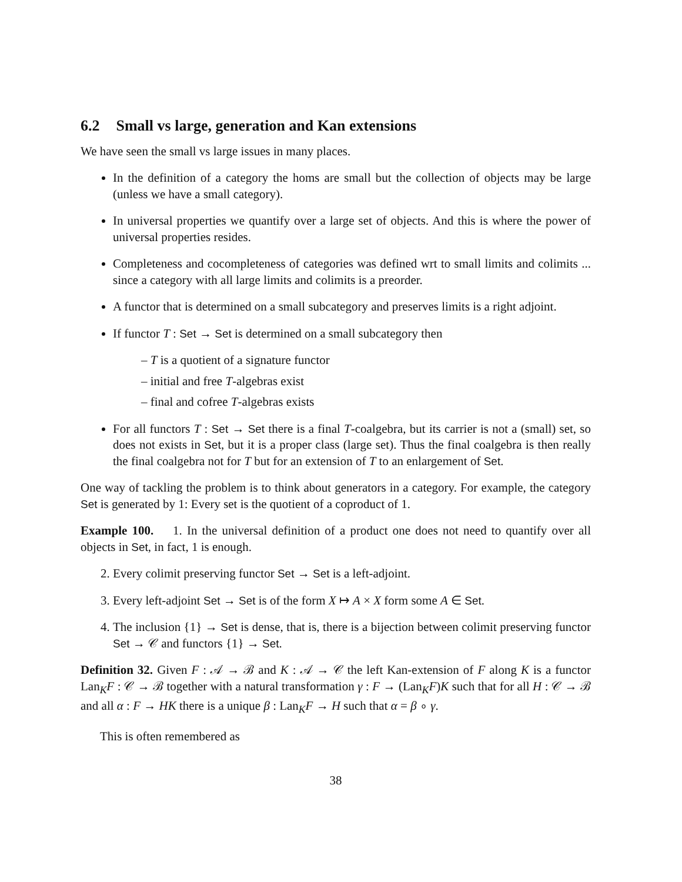6.2 Small vs large, generation and Kan extensions
We have seen the small vs large issues in many places.
In the definition of a category the homs are small but the collection of objects may be large (unless we have a small category).
In universal properties we quantify over a large set of objects. And this is where the power of universal properties resides.
Completeness and cocompleteness of categories was defined wrt to small limits and colimits ... since a category with all large limits and colimits is a preorder.
A functor that is determined on a small subcategory and preserves limits is a right adjoint.
If functor T : Set → Set is determined on a small subcategory then
– T is a quotient of a signature functor
– initial and free T-algebras exist
– final and cofree T-algebras exists
For all functors T : Set → Set there is a final T-coalgebra, but its carrier is not a (small) set, so does not exists in Set, but it is a proper class (large set). Thus the final coalgebra is then really the final coalgebra not for T but for an extension of T to an enlargement of Set.
One way of tackling the problem is to think about generators in a category. For example, the category Set is generated by 1: Every set is the quotient of a coproduct of 1.
Example 100. 1. In the universal definition of a product one does not need to quantify over all objects in Set, in fact, 1 is enough.
2. Every colimit preserving functor Set → Set is a left-adjoint.
3. Every left-adjoint Set → Set is of the form X ↦ A × X form some A ∈ Set.
4. The inclusion {1} → Set is dense, that is, there is a bijection between colimit preserving functor Set → 𝒞 and functors {1} → Set.
Definition 32. Given F : 𝒜 → ℬ and K : 𝒜 → 𝒞 the left Kan-extension of F along K is a functor Lan<sub>K</sub>F : 𝒞 → ℬ together with a natural transformation γ : F → (Lan<sub>K</sub>F)K such that for all H : 𝒞 → ℬ and all α : F → HK there is a unique β : Lan<sub>K</sub>F → H such that α = β ∘ γ.
This is often remembered as
38